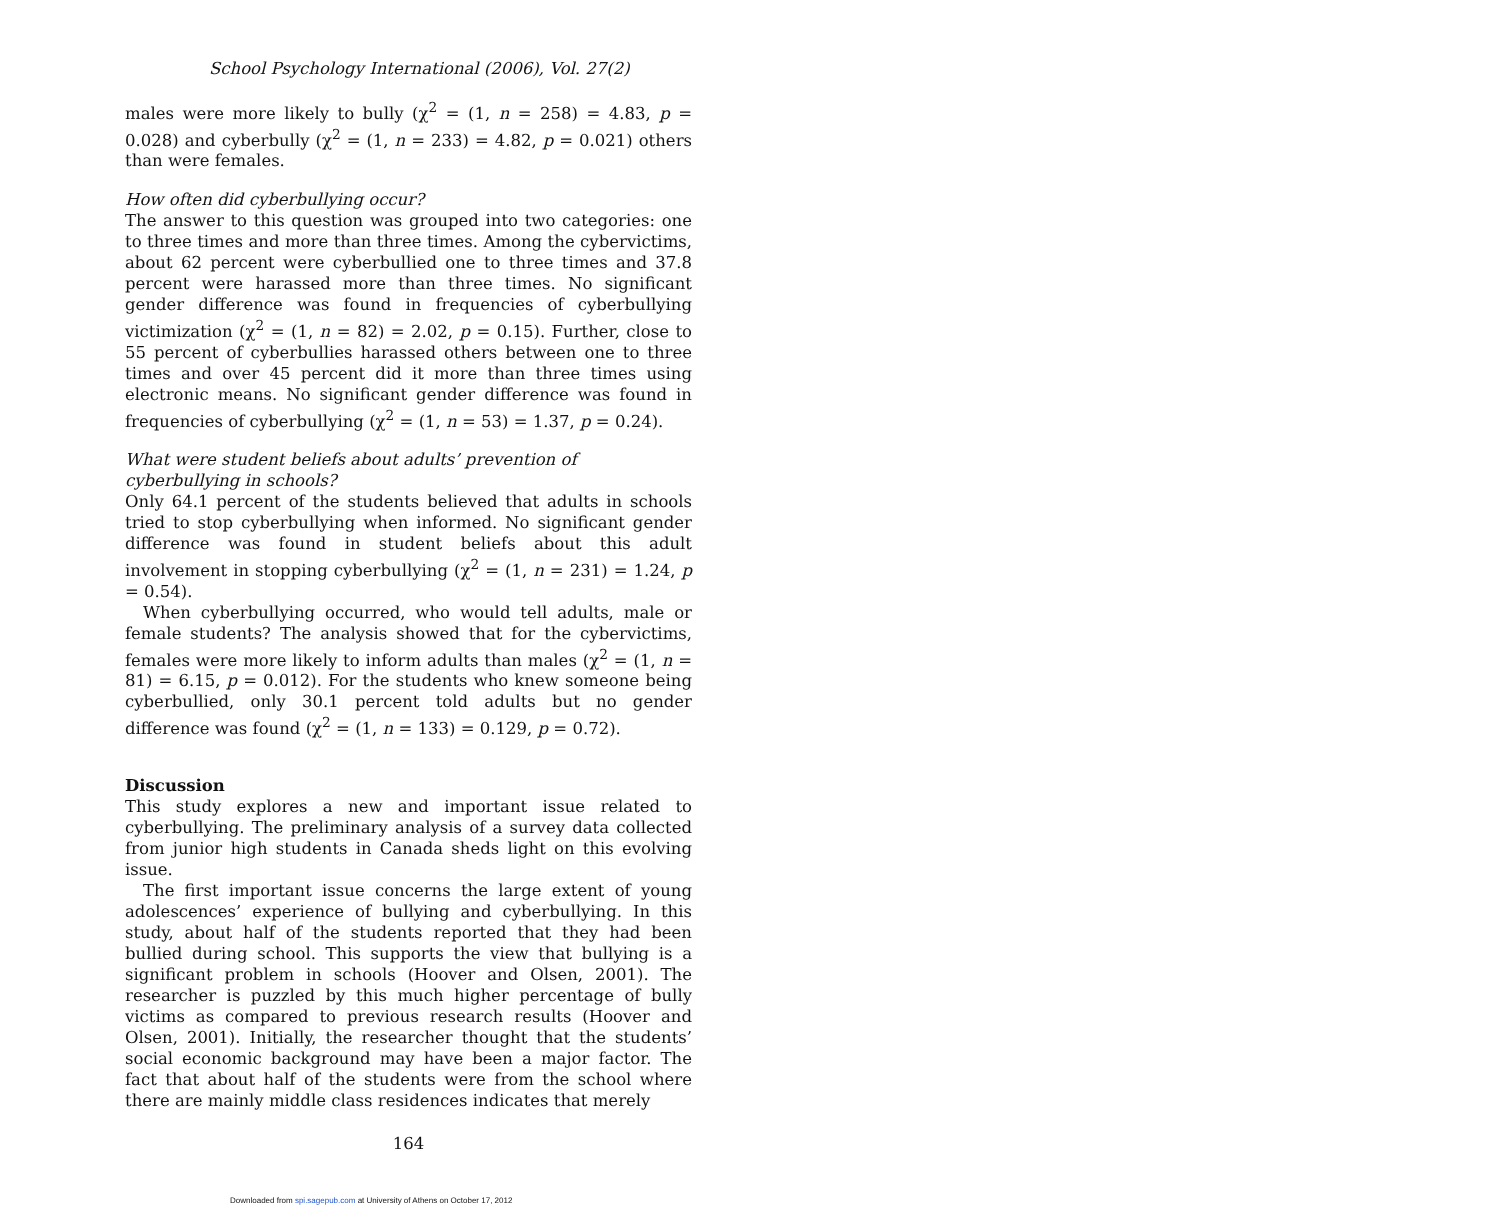School Psychology International (2006), Vol. 27(2)
males were more likely to bully (χ<sup>2</sup> = (1, n = 258) = 4.83, p = 0.028) and cyberbully (χ<sup>2</sup> = (1, n = 233) = 4.82, p = 0.021) others than were females.
How often did cyberbullying occur?
The answer to this question was grouped into two categories: one to three times and more than three times. Among the cybervictims, about 62 percent were cyberbullied one to three times and 37.8 percent were harassed more than three times. No significant gender difference was found in frequencies of cyberbullying victimization (χ<sup>2</sup> = (1, n = 82) = 2.02, p = 0.15). Further, close to 55 percent of cyberbullies harassed others between one to three times and over 45 percent did it more than three times using electronic means. No significant gender difference was found in frequencies of cyberbullying (χ<sup>2</sup> = (1, n = 53) = 1.37, p = 0.24).
What were student beliefs about adults’ prevention of cyberbullying in schools?
Only 64.1 percent of the students believed that adults in schools tried to stop cyberbullying when informed. No significant gender difference was found in student beliefs about this adult involvement in stopping cyberbullying (χ<sup>2</sup> = (1, n = 231) = 1.24, p = 0.54).
When cyberbullying occurred, who would tell adults, male or female students? The analysis showed that for the cybervictims, females were more likely to inform adults than males (χ<sup>2</sup> = (1, n = 81) = 6.15, p = 0.012). For the students who knew someone being cyberbullied, only 30.1 percent told adults but no gender difference was found (χ<sup>2</sup> = (1, n = 133) = 0.129, p = 0.72).
Discussion
This study explores a new and important issue related to cyberbullying. The preliminary analysis of a survey data collected from junior high students in Canada sheds light on this evolving issue.
The first important issue concerns the large extent of young adolescences’ experience of bullying and cyberbullying. In this study, about half of the students reported that they had been bullied during school. This supports the view that bullying is a significant problem in schools (Hoover and Olsen, 2001). The researcher is puzzled by this much higher percentage of bully victims as compared to previous research results (Hoover and Olsen, 2001). Initially, the researcher thought that the students’ social economic background may have been a major factor. The fact that about half of the students were from the school where there are mainly middle class residences indicates that merely
164
Downloaded from spi.sagepub.com at University of Athens on October 17, 2012